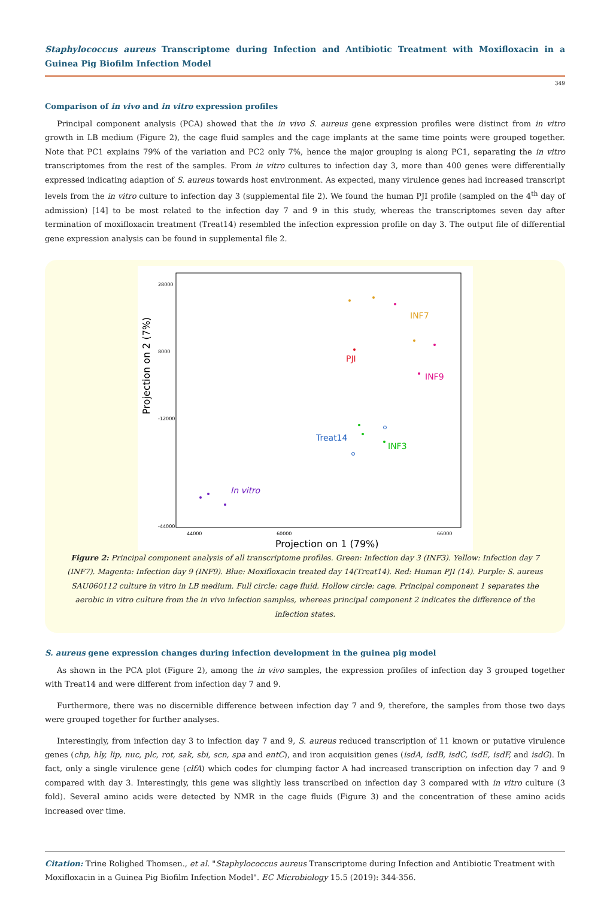Staphylococcus aureus Transcriptome during Infection and Antibiotic Treatment with Moxifloxacin in a Guinea Pig Biofilm Infection Model
349
Comparison of in vivo and in vitro expression profiles
Principal component analysis (PCA) showed that the in vivo S. aureus gene expression profiles were distinct from in vitro growth in LB medium (Figure 2), the cage fluid samples and the cage implants at the same time points were grouped together. Note that PC1 explains 79% of the variation and PC2 only 7%, hence the major grouping is along PC1, separating the in vitro transcriptomes from the rest of the samples. From in vitro cultures to infection day 3, more than 400 genes were differentially expressed indicating adaption of S. aureus towards host environment. As expected, many virulence genes had increased transcript levels from the in vitro culture to infection day 3 (supplemental file 2). We found the human PJI profile (sampled on the 4<sup>th</sup> day of admission) [14] to be most related to the infection day 7 and 9 in this study, whereas the transcriptomes seven day after termination of moxifloxacin treatment (Treat14) resembled the infection expression profile on day 3. The output file of differential gene expression analysis can be found in supplemental file 2.
Projection on 2 (7%)
Projection on 1 (79%)
28000
8000
-12000
-44000
44000
60000
66000
INF7
PJI
INF9
Treat14
INF3
In vitro
Figure 2: Principal component analysis of all transcriptome profiles. Green: Infection day 3 (INF3). Yellow: Infection day 7 (INF7). Magenta: Infection day 9 (INF9). Blue: Moxifloxacin treated day 14(Treat14). Red: Human PJI (14). Purple: S. aureus SAU060112 culture in vitro in LB medium. Full circle: cage fluid. Hollow circle: cage. Principal component 1 separates the aerobic in vitro culture from the in vivo infection samples, whereas principal component 2 indicates the difference of the infection states.
S. aureus gene expression changes during infection development in the guinea pig model
As shown in the PCA plot (Figure 2), among the in vivo samples, the expression profiles of infection day 3 grouped together with Treat14 and were different from infection day 7 and 9.
Furthermore, there was no discernible difference between infection day 7 and 9, therefore, the samples from those two days were grouped together for further analyses.
Interestingly, from infection day 3 to infection day 7 and 9, S. aureus reduced transcription of 11 known or putative virulence genes (chp, hly, lip, nuc, plc, rot, sak, sbi, scn, spa and entC), and iron acquisition genes (isdA, isdB, isdC, isdE, isdF, and isdG). In fact, only a single virulence gene (clfA) which codes for clumping factor A had increased transcription on infection day 7 and 9 compared with day 3. Interestingly, this gene was slightly less transcribed on infection day 3 compared with in vitro culture (3 fold). Several amino acids were detected by NMR in the cage fluids (Figure 3) and the concentration of these amino acids increased over time.
Citation: Trine Rolighed Thomsen., et al. "Staphylococcus aureus Transcriptome during Infection and Antibiotic Treatment with Moxifloxacin in a Guinea Pig Biofilm Infection Model". EC Microbiology 15.5 (2019): 344-356.